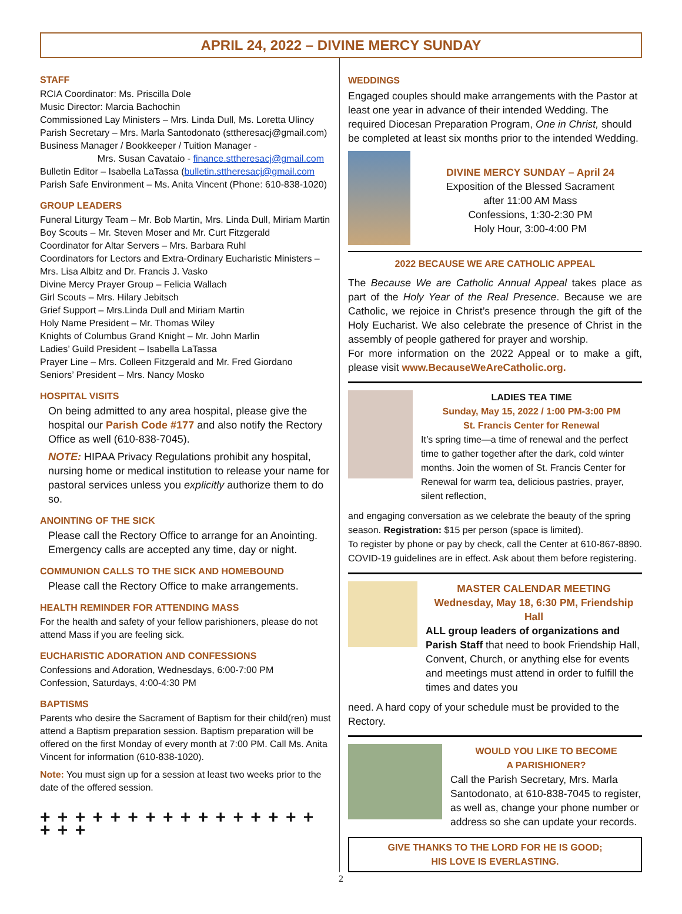APRIL 24, 2022 – DIVINE MERCY SUNDAY
STAFF
RCIA Coordinator: Ms. Priscilla Dole
Music Director: Marcia Bachochin
Commissioned Lay Ministers – Mrs. Linda Dull, Ms. Loretta Ulincy
Parish Secretary – Mrs. Marla Santodonato (sttheresacj@gmail.com)
Business Manager / Bookkeeper / Tuition Manager -
Mrs. Susan Cavataio - finance.sttheresacj@gmail.com
Bulletin Editor – Isabella LaTassa (bulletin.sttheresacj@gmail.com
Parish Safe Environment – Ms. Anita Vincent (Phone: 610-838-1020)
GROUP LEADERS
Funeral Liturgy Team – Mr. Bob Martin, Mrs. Linda Dull, Miriam Martin
Boy Scouts – Mr. Steven Moser and Mr. Curt Fitzgerald
Coordinator for Altar Servers – Mrs. Barbara Ruhl
Coordinators for Lectors and Extra-Ordinary Eucharistic Ministers –
Mrs. Lisa Albitz and Dr. Francis J. Vasko
Divine Mercy Prayer Group – Felicia Wallach
Girl Scouts – Mrs. Hilary Jebitsch
Grief Support – Mrs.Linda Dull and Miriam Martin
Holy Name President – Mr. Thomas Wiley
Knights of Columbus Grand Knight – Mr. John Marlin
Ladies’ Guild President – Isabella LaTassa
Prayer Line – Mrs. Colleen Fitzgerald and Mr. Fred Giordano
Seniors’ President – Mrs. Nancy Mosko
HOSPITAL VISITS
On being admitted to any area hospital, please give the hospital our Parish Code #177 and also notify the Rectory Office as well (610-838-7045).
NOTE: HIPAA Privacy Regulations prohibit any hospital, nursing home or medical institution to release your name for pastoral services unless you explicitly authorize them to do so.
ANOINTING OF THE SICK
Please call the Rectory Office to arrange for an Anointing. Emergency calls are accepted any time, day or night.
COMMUNION CALLS TO THE SICK AND HOMEBOUND
Please call the Rectory Office to make arrangements.
HEALTH REMINDER FOR ATTENDING MASS
For the health and safety of your fellow parishioners, please do not attend Mass if you are feeling sick.
EUCHARISTIC ADORATION AND CONFESSIONS
Confessions and Adoration, Wednesdays, 6:00-7:00 PM
Confession, Saturdays, 4:00-4:30 PM
BAPTISMS
Parents who desire the Sacrament of Baptism for their child(ren) must attend a Baptism preparation session. Baptism preparation will be offered on the first Monday of every month at 7:00 PM. Call Ms. Anita Vincent for information (610-838-1020).
Note: You must sign up for a session at least two weeks prior to the date of the offered session.
+ + + + + + + + + + + + + + + + + + +
WEDDINGS
Engaged couples should make arrangements with the Pastor at least one year in advance of their intended Wedding. The required Diocesan Preparation Program, One in Christ, should be completed at least six months prior to the intended Wedding.
DIVINE MERCY SUNDAY – April 24
Exposition of the Blessed Sacrament
after 11:00 AM Mass
Confessions, 1:30-2:30 PM
Holy Hour, 3:00-4:00 PM
2022 BECAUSE WE ARE CATHOLIC APPEAL
The Because We are Catholic Annual Appeal takes place as part of the Holy Year of the Real Presence. Because we are Catholic, we rejoice in Christ’s presence through the gift of the Holy Eucharist. We also celebrate the presence of Christ in the assembly of people gathered for prayer and worship.
For more information on the 2022 Appeal or to make a gift, please visit www.BecauseWeAreCatholic.org.
LADIES TEA TIME
Sunday, May 15, 2022 / 1:00 PM-3:00 PM
St. Francis Center for Renewal
It’s spring time—a time of renewal and the perfect time to gather together after the dark, cold winter months. Join the women of St. Francis Center for Renewal for warm tea, delicious pastries, prayer, silent reflection,
and engaging conversation as we celebrate the beauty of the spring season. Registration: $15 per person (space is limited).
To register by phone or pay by check, call the Center at 610-867-8890. COVID-19 guidelines are in effect. Ask about them before registering.
MASTER CALENDAR MEETING
Wednesday, May 18, 6:30 PM, Friendship Hall
ALL group leaders of organizations and Parish Staff that need to book Friendship Hall, Convent, Church, or anything else for events and meetings must attend in order to fulfill the times and dates you
need. A hard copy of your schedule must be provided to the Rectory.
WOULD YOU LIKE TO BECOME
A PARISHIONER?
Call the Parish Secretary, Mrs. Marla Santodonato, at 610-838-7045 to register, as well as, change your phone number or address so she can update your records.
GIVE THANKS TO THE LORD FOR HE IS GOOD;
HIS LOVE IS EVERLASTING.
2